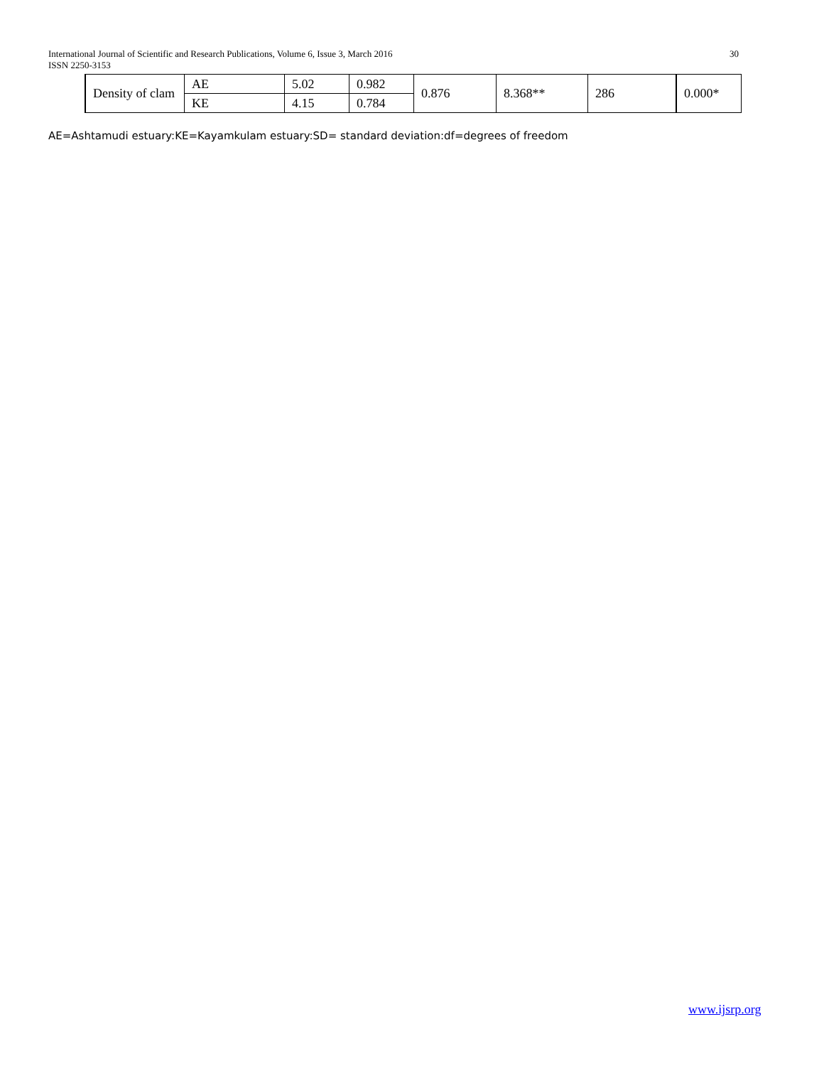30 International Journal of Scientific and Research Publications, Volume 6, Issue 3, March 2016
ISSN 2250-3153
| Density of clam | AE | 5.02 | 0.982 | 0.876 | 8.368** | 286 | 0.000* |
| | KE | 4.15 | 0.784 | | | | |
AE=Ashtamudi estuary:KE=Kayamkulam estuary:SD= standard deviation:df=degrees of freedom
www.ijsrp.org